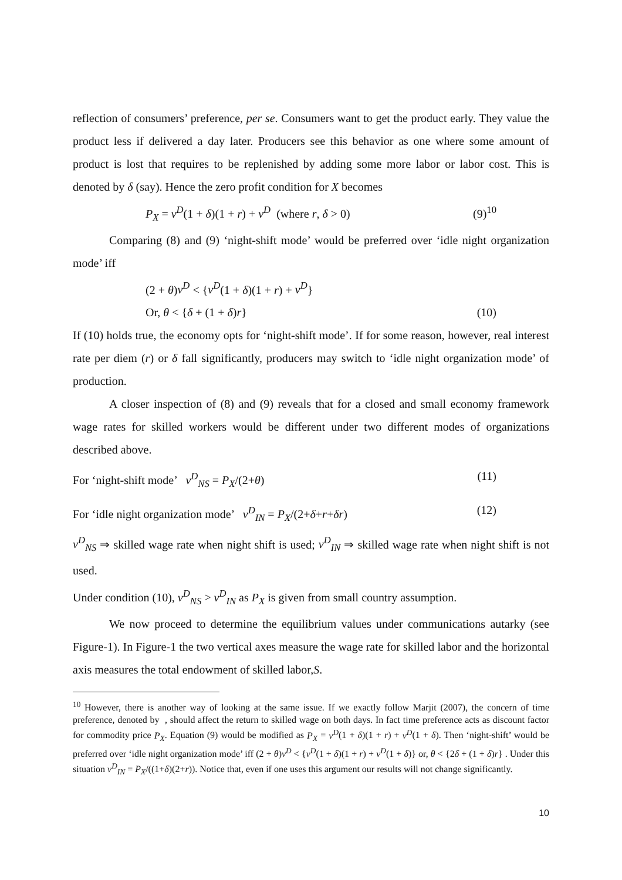reflection of consumers’ preference, per se. Consumers want to get the product early. They value the product less if delivered a day later. Producers see this behavior as one where some amount of product is lost that requires to be replenished by adding some more labor or labor cost. This is denoted by δ (say). Hence the zero profit condition for X becomes
P<sub>X</sub> = v<sup>D</sup>(1 + δ)(1 + r) + v<sup>D</sup> (where r, δ > 0) (9)<sup>10</sup>
Comparing (8) and (9) ‘night-shift mode’ would be preferred over ‘idle night organization mode’ iff
(2 + θ)v<sup>D</sup> < {v<sup>D</sup>(1 + δ)(1 + r) + v<sup>D</sup>}
Or, θ < {δ + (1 + δ)r} (10)
If (10) holds true, the economy opts for ‘night-shift mode’. If for some reason, however, real interest rate per diem (r) or δ fall significantly, producers may switch to ‘idle night organization mode’ of production.
A closer inspection of (8) and (9) reveals that for a closed and small economy framework wage rates for skilled workers would be different under two different modes of organizations described above.
For ‘night-shift mode’ v<sup>D</sup><sub>NS</sub> = P<sub>X</sub>/(2+θ) (11)
For ‘idle night organization mode’ v<sup>D</sup><sub>IN</sub> = P<sub>X</sub>/(2+δ+r+δr) (12)
v<sup>D</sup><sub>NS</sub> ⇒ skilled wage rate when night shift is used; v<sup>D</sup><sub>IN</sub> ⇒ skilled wage rate when night shift is not used.
Under condition (10), v<sup>D</sup><sub>NS</sub> > v<sup>D</sup><sub>IN</sub> as P<sub>X</sub> is given from small country assumption.
We now proceed to determine the equilibrium values under communications autarky (see Figure-1). In Figure-1 the two vertical axes measure the wage rate for skilled labor and the horizontal axis measures the total endowment of skilled labor,S.
<sup>10</sup> However, there is another way of looking at the same issue. If we exactly follow Marjit (2007), the concern of time preference, denoted by , should affect the return to skilled wage on both days. In fact time preference acts as discount factor for commodity price P<sub>X</sub>. Equation (9) would be modified as P<sub>X</sub> = v<sup>D</sup>(1 + δ)(1 + r) + v<sup>D</sup>(1 + δ). Then ‘night-shift’ would be preferred over ‘idle night organization mode’ iff (2 + θ)v<sup>D</sup> < {v<sup>D</sup>(1 + δ)(1 + r) + v<sup>D</sup>(1 + δ)} or, θ < {2δ + (1 + δ)r} . Under this situation v<sup>D</sup><sub>IN</sub> = P<sub>X</sub>/((1+δ)(2+r)). Notice that, even if one uses this argument our results will not change significantly.
10